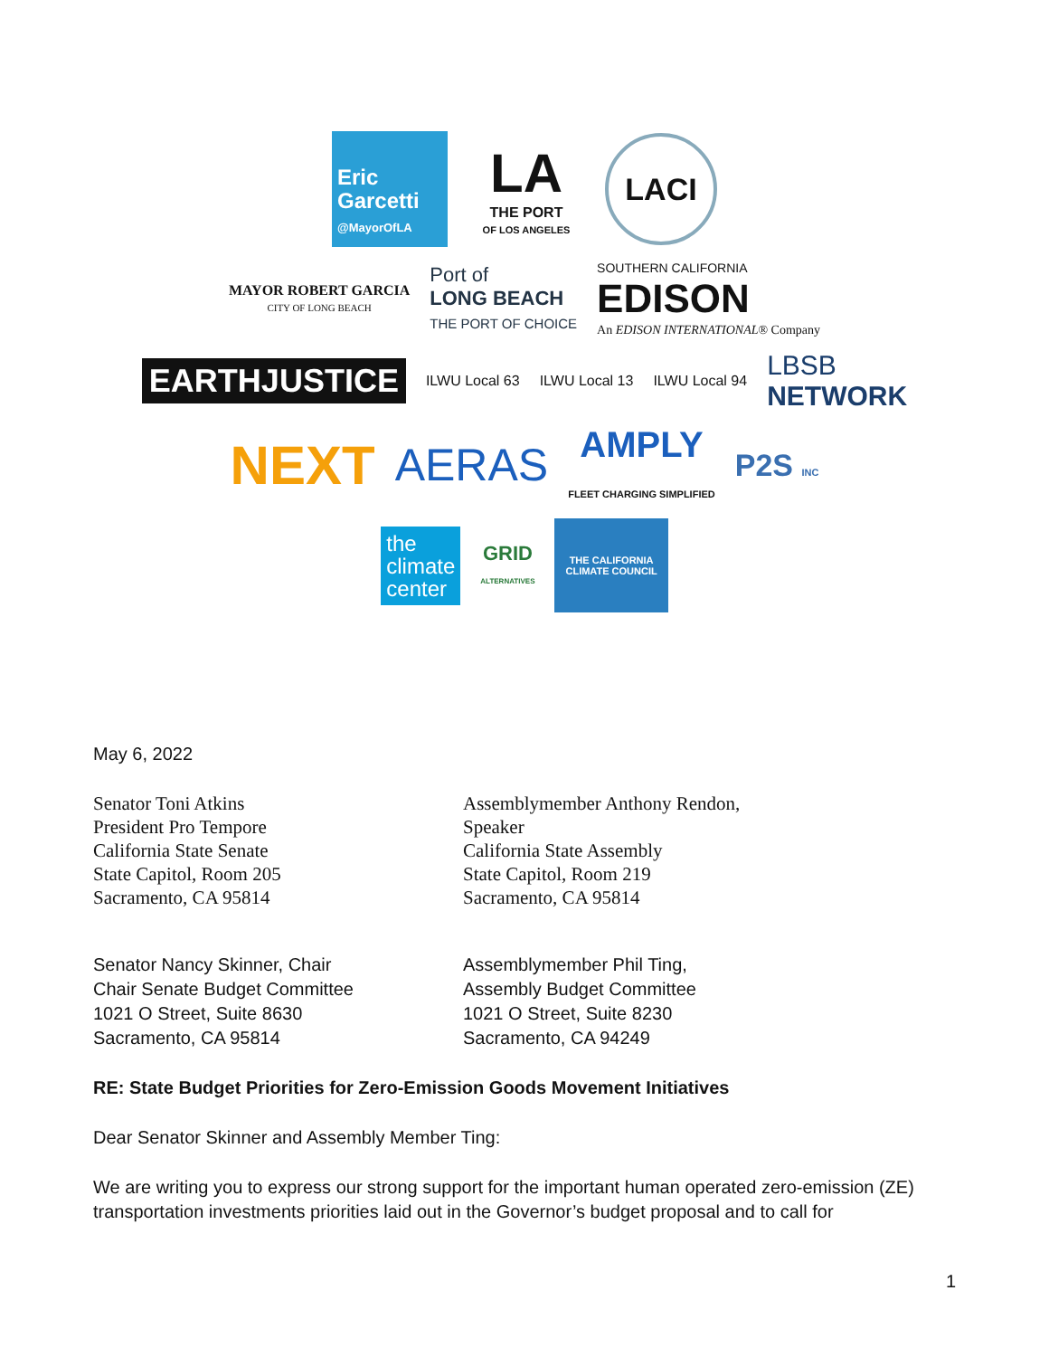Eric
Garcetti
@MayorOfLA
LA
THE PORT
OF LOS ANGELES
LACI
MAYOR ROBERT GARCIA
CITY OF LONG BEACH
Port of
LONG BEACH
THE PORT OF CHOICE
SOUTHERN CALIFORNIA
EDISON
An EDISON INTERNATIONAL® Company
EARTHJUSTICE
ILWU Local 63 ILWU Local 13 ILWU Local 94
LBSB
NETWORK
NEXT
AERAS
AMPLY
FLEET CHARGING SIMPLIFIED
P2S INC
the
climate
center
GRID
ALTERNATIVES
THE CALIFORNIA
CLIMATE COUNCIL
May 6, 2022
Senator Toni Atkins
President Pro Tempore
California State Senate
State Capitol, Room 205
Sacramento, CA 95814
Assemblymember Anthony Rendon,
Speaker
California State Assembly
State Capitol, Room 219
Sacramento, CA 95814
Senator Nancy Skinner, Chair
Chair Senate Budget Committee
1021 O Street, Suite 8630
Sacramento, CA 95814
Assemblymember Phil Ting,
Assembly Budget Committee
1021 O Street, Suite 8230
Sacramento, CA 94249
RE: State Budget Priorities for Zero-Emission Goods Movement Initiatives
Dear Senator Skinner and Assembly Member Ting:
We are writing you to express our strong support for the important human operated zero-emission (ZE) transportation investments priorities laid out in the Governor’s budget proposal and to call for
1